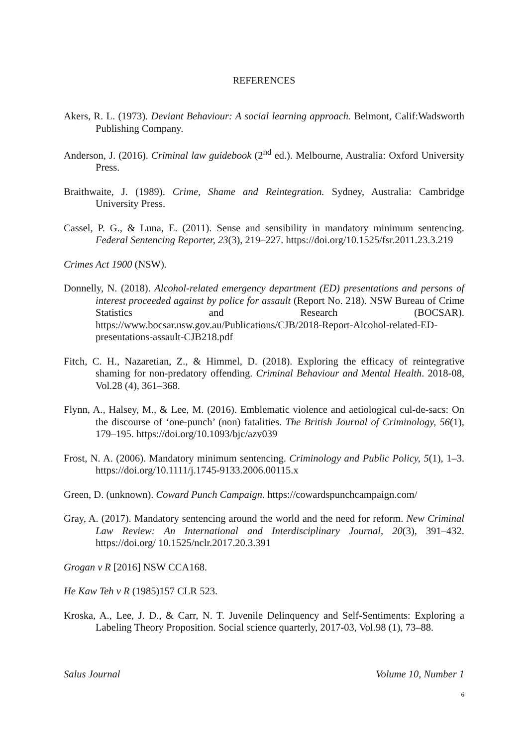REFERENCES
Akers, R. L. (1973). Deviant Behaviour: A social learning approach. Belmont, Calif:Wadsworth Publishing Company.
Anderson, J. (2016). Criminal law guidebook (2<sup>nd</sup> ed.). Melbourne, Australia: Oxford University Press.
Braithwaite, J. (1989). Crime, Shame and Reintegration. Sydney, Australia: Cambridge University Press.
Cassel, P. G., & Luna, E. (2011). Sense and sensibility in mandatory minimum sentencing. Federal Sentencing Reporter, 23(3), 219–227. https://doi.org/10.1525/fsr.2011.23.3.219
Crimes Act 1900 (NSW).
Donnelly, N. (2018). Alcohol-related emergency department (ED) presentations and persons of interest proceeded against by police for assault (Report No. 218). NSW Bureau of Crime Statistics and Research (BOCSAR). https://www.bocsar.nsw.gov.au/Publications/CJB/2018-Report-Alcohol-related-ED-presentations-assault-CJB218.pdf
Fitch, C. H., Nazaretian, Z., & Himmel, D. (2018). Exploring the efficacy of reintegrative shaming for non-predatory offending. Criminal Behaviour and Mental Health. 2018-08, Vol.28 (4), 361–368.
Flynn, A., Halsey, M., & Lee, M. (2016). Emblematic violence and aetiological cul-de-sacs: On the discourse of ‘one-punch’ (non) fatalities. The British Journal of Criminology, 56(1), 179–195. https://doi.org/10.1093/bjc/azv039
Frost, N. A. (2006). Mandatory minimum sentencing. Criminology and Public Policy, 5(1), 1–3. https://doi.org/10.1111/j.1745-9133.2006.00115.x
Green, D. (unknown). Coward Punch Campaign. https://cowardspunchcampaign.com/
Gray, A. (2017). Mandatory sentencing around the world and the need for reform. New Criminal Law Review: An International and Interdisciplinary Journal, 20(3), 391–432. https://doi.org/ 10.1525/nclr.2017.20.3.391
Grogan v R [2016] NSW CCA168.
He Kaw Teh v R (1985)157 CLR 523.
Kroska, A., Lee, J. D., & Carr, N. T. Juvenile Delinquency and Self-Sentiments: Exploring a Labeling Theory Proposition. Social science quarterly, 2017-03, Vol.98 (1), 73–88.
Salus Journal Volume 10, Number 1
6